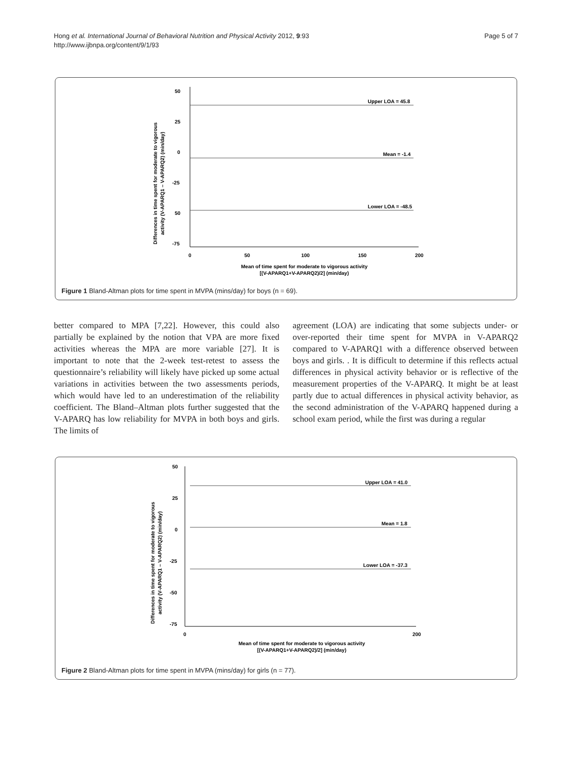Hong et al. International Journal of Behavioral Nutrition and Physical Activity 2012, 9:93
http://www.ijbnpa.org/content/9/1/93
Page 5 of 7
Differences in time spent for moderate to vigorous
activity (V-APARQ1 – V-APARQ2) (min/day)
50
25
0
-25
50
-75
0
50
100
150
200
Upper LOA = 45.8
Mean = -1.4
Lower LOA = -48.5
Mean of time spent for moderate to vigorous activity
[(V-APARQ1+V-APARQ2)/2] (min/day)
Figure 1 Bland-Altman plots for time spent in MVPA (mins/day) for boys (n = 69).
better compared to MPA [7,22]. However, this could also partially be explained by the notion that VPA are more fixed activities whereas the MPA are more variable [27]. It is important to note that the 2-week test-retest to assess the questionnaire’s reliability will likely have picked up some actual variations in activities between the two assessments periods, which would have led to an underestimation of the reliability coefficient. The Bland–Altman plots further suggested that the V-APARQ has low reliability for MVPA in both boys and girls. The limits of
agreement (LOA) are indicating that some subjects under- or over-reported their time spent for MVPA in V-APARQ2 compared to V-APARQ1 with a difference observed between boys and girls. . It is difficult to determine if this reflects actual differences in physical activity behavior or is reflective of the measurement properties of the V-APARQ. It might be at least partly due to actual differences in physical activity behavior, as the second administration of the V-APARQ happened during a school exam period, while the first was during a regular
Differences in time spent for moderate to vigorous
activity (V-APARQ1 – V-APARQ2) (min/day)
50
25
0
-25
-50
-75
0
200
Upper LOA = 41.0
Mean = 1.8
Lower LOA = -37.3
Mean of time spent for moderate to vigorous activity
[(V-APARQ1+V-APARQ2)/2] (min/day)
Figure 2 Bland-Altman plots for time spent in MVPA (mins/day) for girls (n = 77).